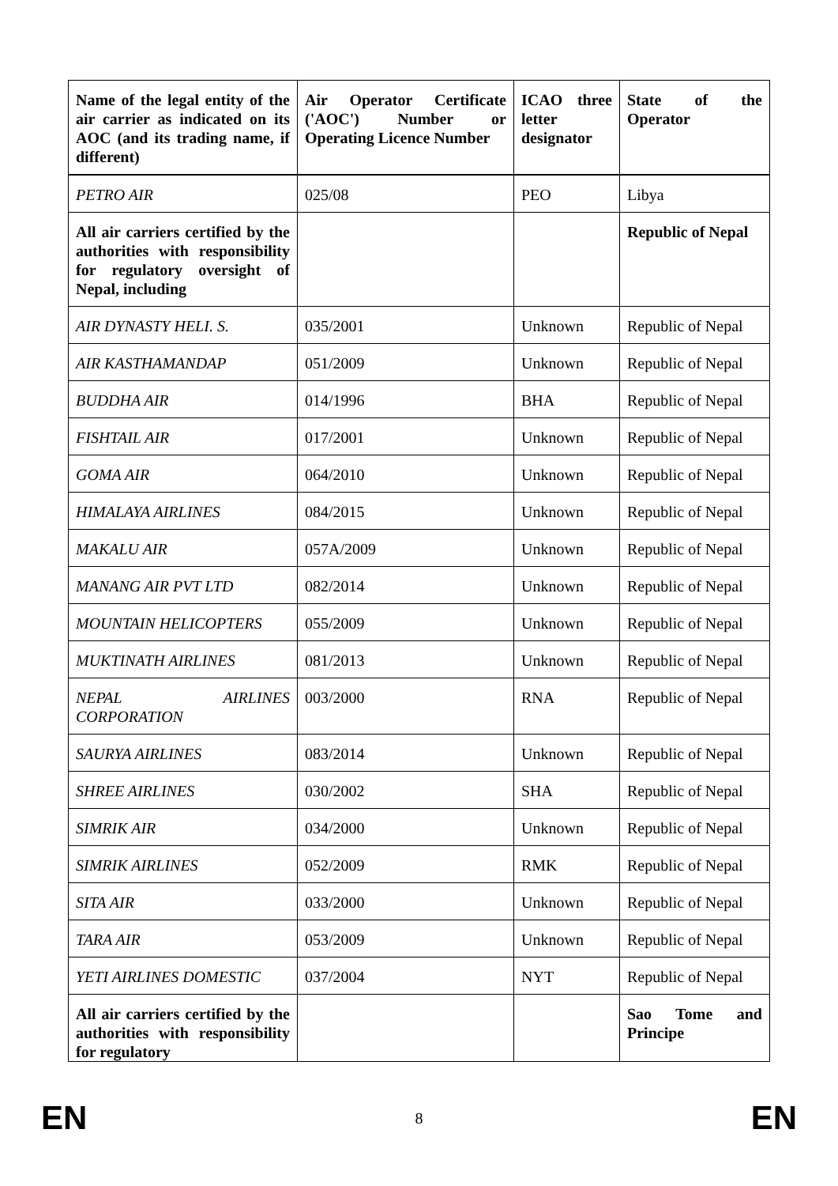| Name of the legal entity of the air carrier as indicated on its AOC (and its trading name, if different) | Air Operator Certificate ('AOC') Number or Operating Licence Number | ICAO three letter designator | State of the Operator |
| --- | --- | --- | --- |
| PETRO AIR | 025/08 | PEO | Libya |
| All air carriers certified by the authorities with responsibility for regulatory oversight of Nepal, including | | | Republic of Nepal |
| AIR DYNASTY HELI. S. | 035/2001 | Unknown | Republic of Nepal |
| AIR KASTHAMANDAP | 051/2009 | Unknown | Republic of Nepal |
| BUDDHA AIR | 014/1996 | BHA | Republic of Nepal |
| FISHTAIL AIR | 017/2001 | Unknown | Republic of Nepal |
| GOMA AIR | 064/2010 | Unknown | Republic of Nepal |
| HIMALAYA AIRLINES | 084/2015 | Unknown | Republic of Nepal |
| MAKALU AIR | 057A/2009 | Unknown | Republic of Nepal |
| MANANG AIR PVT LTD | 082/2014 | Unknown | Republic of Nepal |
| MOUNTAIN HELICOPTERS | 055/2009 | Unknown | Republic of Nepal |
| MUKTINATH AIRLINES | 081/2013 | Unknown | Republic of Nepal |
| NEPAL AIRLINES CORPORATION | 003/2000 | RNA | Republic of Nepal |
| SAURYA AIRLINES | 083/2014 | Unknown | Republic of Nepal |
| SHREE AIRLINES | 030/2002 | SHA | Republic of Nepal |
| SIMRIK AIR | 034/2000 | Unknown | Republic of Nepal |
| SIMRIK AIRLINES | 052/2009 | RMK | Republic of Nepal |
| SITA AIR | 033/2000 | Unknown | Republic of Nepal |
| TARA AIR | 053/2009 | Unknown | Republic of Nepal |
| YETI AIRLINES DOMESTIC | 037/2004 | NYT | Republic of Nepal |
| All air carriers certified by the authorities with responsibility for regulatory | | | Sao Tome and Principe |
EN 8 EN